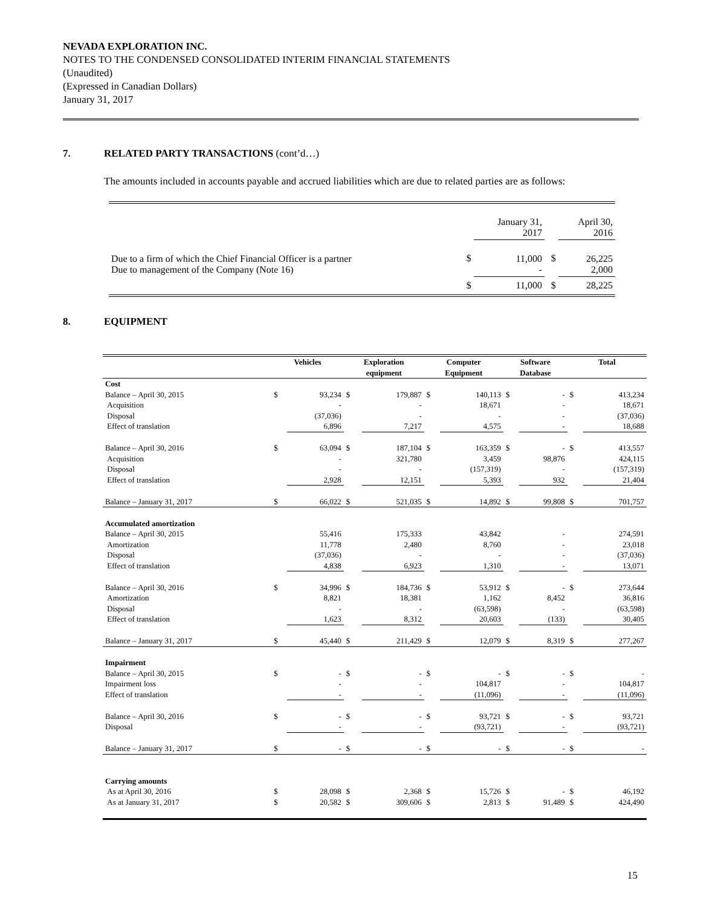NEVADA EXPLORATION INC.
NOTES TO THE CONDENSED CONSOLIDATED INTERIM FINANCIAL STATEMENTS
(Unaudited)
(Expressed in Canadian Dollars)
January 31, 2017
7. RELATED PARTY TRANSACTIONS (cont’d…)
The amounts included in accounts payable and accrued liabilities which are due to related parties are as follows:
| | | January 31, 2017 | | April 30, 2016 |
| Due to a firm of which the Chief Financial Officer is a partner Due to management of the Company (Note 16) | $ | 11,000 - | $ | 26,225 2,000 |
| | $ | 11,000 | $ | 28,225 |
8. EQUIPMENT
| | Vehicles | | Exploration equipment | | Computer Equipment | | Software Database | | Total | |
| --- | --- | --- | --- | --- | --- | --- | --- | --- | --- | --- |
| Cost | | | | | | | | | | |
| Balance – April 30, 2015 | $ | 93,234 | $ | 179,887 | $ | 140,113 | $ | - | $ | 413,234 |
| Acquisition | | - | | - | | 18,671 | | - | | 18,671 |
| Disposal | | (37,036) | | - | | - | | - | | (37,036) |
| Effect of translation | | 6,896 | | 7,217 | | 4,575 | | - | | 18,688 |
| Balance – April 30, 2016 | $ | 63,094 | $ | 187,104 | $ | 163,359 | $ | - | $ | 413,557 |
| Acquisition | | - | | 321,780 | | 3,459 | | 98,876 | | 424,115 |
| Disposal | | - | | - | | (157,319) | | - | | (157,319) |
| Effect of translation | | 2,928 | | 12,151 | | 5,393 | | 932 | | 21,404 |
| Balance – January 31, 2017 | $ | 66,022 | $ | 521,035 | $ | 14,892 | $ | 99,808 | $ | 701,757 |
| Accumulated amortization | | | | | | | | | | |
| Balance – April 30, 2015 | | 55,416 | | 175,333 | | 43,842 | | - | | 274,591 |
| Amortization | | 11,778 | | 2,480 | | 8,760 | | - | | 23,018 |
| Disposal | | (37,036) | | - | | - | | - | | (37,036) |
| Effect of translation | | 4,838 | | 6,923 | | 1,310 | | - | | 13,071 |
| Balance – April 30, 2016 | $ | 34,996 | $ | 184,736 | $ | 53,912 | $ | - | $ | 273,644 |
| Amortization | | 8,821 | | 18,381 | | 1,162 | | 8,452 | | 36,816 |
| Disposal | | - | | - | | (63,598) | | - | | (63,598) |
| Effect of translation | | 1,623 | | 8,312 | | 20,603 | | (133) | | 30,405 |
| Balance – January 31, 2017 | $ | 45,440 | $ | 211,429 | $ | 12,079 | $ | 8,319 | $ | 277,267 |
| Impairment | | | | | | | | | | |
| Balance – April 30, 2015 | $ | - | $ | - | $ | - | $ | - | $ | - |
| Impairment loss | | - | | - | | 104,817 | | - | | 104,817 |
| Effect of translation | | - | | - | | (11,096) | | - | | (11,096) |
| Balance – April 30, 2016 | $ | - | $ | - | $ | 93,721 | $ | - | $ | 93,721 |
| Disposal | | - | | - | | (93,721) | | - | | (93,721) |
| Balance – January 31, 2017 | $ | - | $ | - | $ | - | $ | - | $ | - |
| Carrying amounts | | | | | | | | | | |
| As at April 30, 2016 | $ | 28,098 | $ | 2,368 | $ | 15,726 | $ | - | $ | 46,192 |
| As at January 31, 2017 | $ | 20,582 | $ | 309,606 | $ | 2,813 | $ | 91,489 | $ | 424,490 |
15